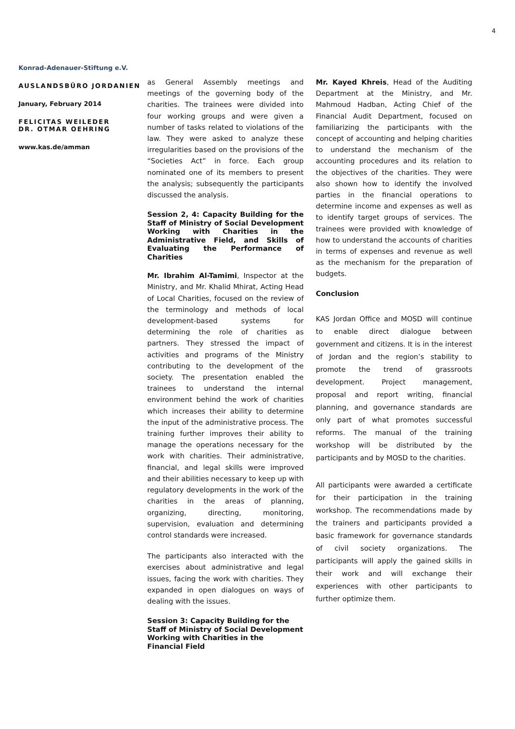4
Konrad-Adenauer-Stiftung e.V.
AUSLANDSBÜRO JORDANIEN
January, February 2014
FELICITAS WEILEDER
DR. OTMAR OEHRING
www.kas.de/amman
as General Assembly meetings and meetings of the governing body of the charities. The trainees were divided into four working groups and were given a number of tasks related to violations of the law. They were asked to analyze these irregularities based on the provisions of the “Societies Act” in force. Each group nominated one of its members to present the analysis; subsequently the participants discussed the analysis.
Session 2, 4: Capacity Building for the Staff of Ministry of Social Development Working with Charities in the Administrative Field, and Skills of Evaluating the Performance of Charities
Mr. Ibrahim Al-Tamimi, Inspector at the Ministry, and Mr. Khalid Mhirat, Acting Head of Local Charities, focused on the review of the terminology and methods of local development-based systems for determining the role of charities as partners. They stressed the impact of activities and programs of the Ministry contributing to the development of the society. The presentation enabled the trainees to understand the internal environment behind the work of charities which increases their ability to determine the input of the administrative process. The training further improves their ability to manage the operations necessary for the work with charities. Their administrative, financial, and legal skills were improved and their abilities necessary to keep up with regulatory developments in the work of the charities in the areas of planning, organizing, directing, monitoring, supervision, evaluation and determining control standards were increased.
The participants also interacted with the exercises about administrative and legal issues, facing the work with charities. They expanded in open dialogues on ways of dealing with the issues.
Session 3: Capacity Building for the
Staff of Ministry of Social Development
Working with Charities in the
Financial Field
Mr. Kayed Khreis, Head of the Auditing Department at the Ministry, and Mr. Mahmoud Hadban, Acting Chief of the Financial Audit Department, focused on familiarizing the participants with the concept of accounting and helping charities to understand the mechanism of the accounting procedures and its relation to the objectives of the charities. They were also shown how to identify the involved parties in the financial operations to determine income and expenses as well as to identify target groups of services. The trainees were provided with knowledge of how to understand the accounts of charities in terms of expenses and revenue as well as the mechanism for the preparation of budgets.
Conclusion
KAS Jordan Office and MOSD will continue to enable direct dialogue between government and citizens. It is in the interest of Jordan and the region’s stability to promote the trend of grassroots development. Project management, proposal and report writing, financial planning, and governance standards are only part of what promotes successful reforms. The manual of the training workshop will be distributed by the participants and by MOSD to the charities.
All participants were awarded a certificate for their participation in the training workshop. The recommendations made by the trainers and participants provided a basic framework for governance standards of civil society organizations. The participants will apply the gained skills in their work and will exchange their experiences with other participants to further optimize them.